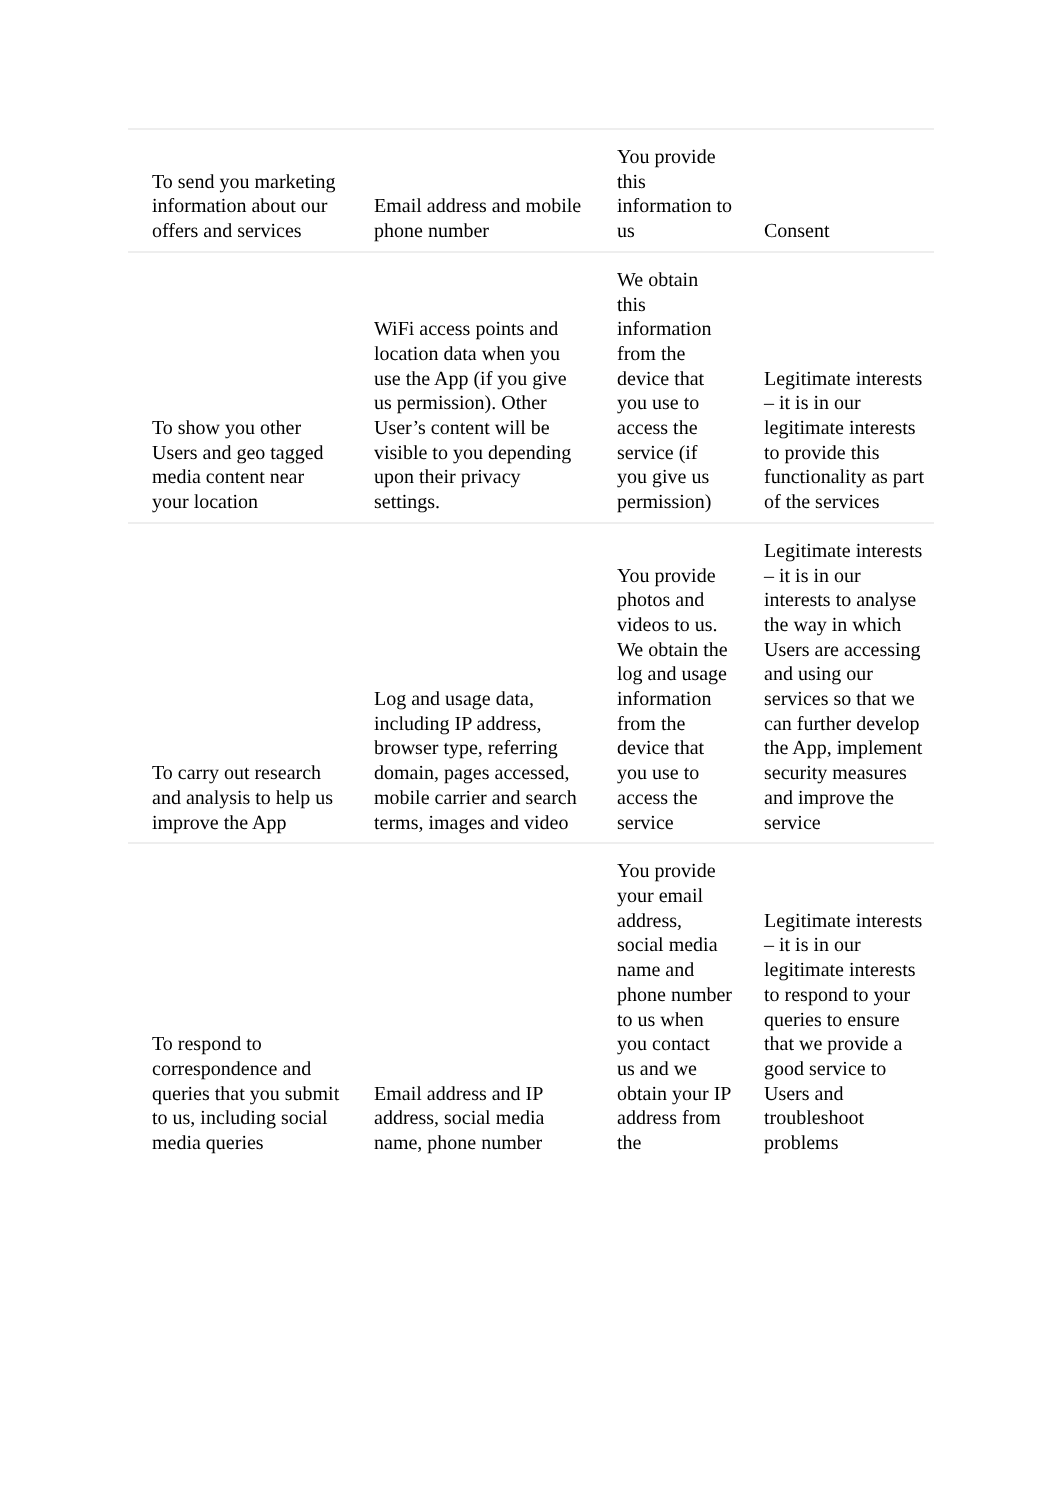| To send you marketing information about our offers and services | Email address and mobile phone number | You provide this information to us | Consent |
| To show you other Users and geo tagged media content near your location | WiFi access points and location data when you use the App (if you give us permission). Other User’s content will be visible to you depending upon their privacy settings. | We obtain this information from the device that you use to access the service (if you give us permission) | Legitimate interests – it is in our legitimate interests to provide this functionality as part of the services |
| To carry out research and analysis to help us improve the App | Log and usage data, including IP address, browser type, referring domain, pages accessed, mobile carrier and search terms, images and video | You provide photos and videos to us. We obtain the log and usage information from the device that you use to access the service | Legitimate interests – it is in our interests to analyse the way in which Users are accessing and using our services so that we can further develop the App, implement security measures and improve the service |
| To respond to correspondence and queries that you submit to us, including social media queries | Email address and IP address, social media name, phone number | You provide your email address, social media name and phone number to us when you contact us and we obtain your IP address from the | Legitimate interests – it is in our legitimate interests to respond to your queries to ensure that we provide a good service to Users and troubleshoot problems |